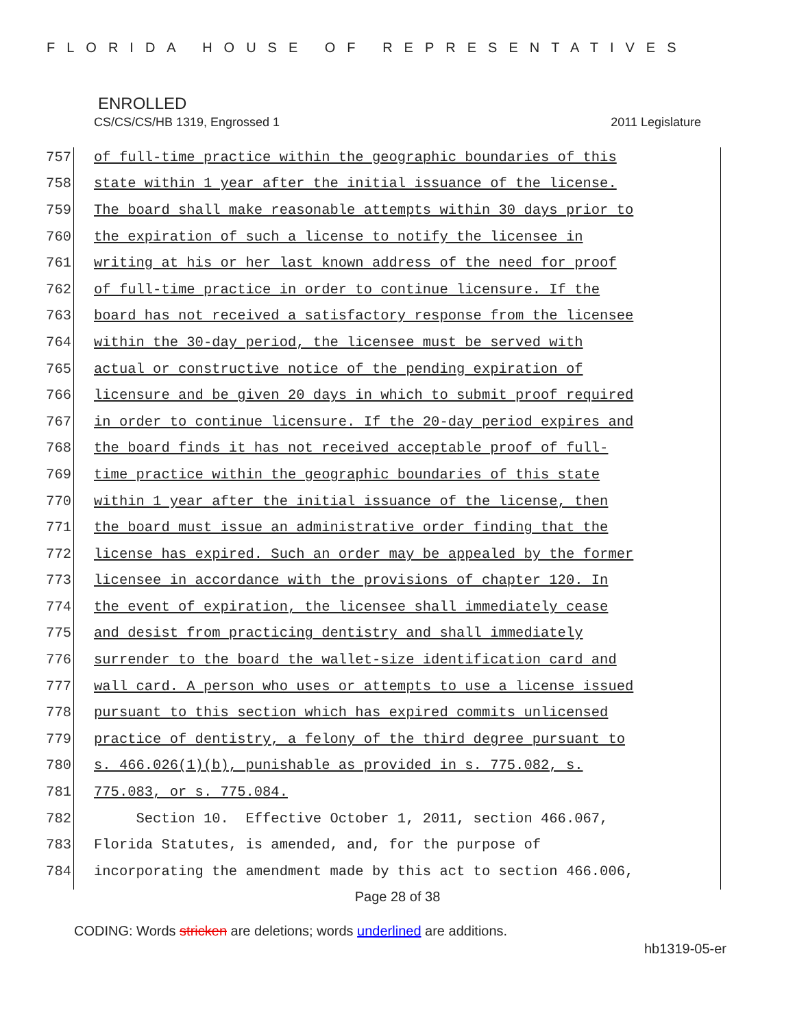FLORIDA HOUSE OF REPRESENTATIVES
ENROLLED
CS/CS/CS/HB 1319, Engrossed 1 2011 Legislature
757 of full-time practice within the geographic boundaries of this
758 state within 1 year after the initial issuance of the license.
759 The board shall make reasonable attempts within 30 days prior to
760 the expiration of such a license to notify the licensee in
761 writing at his or her last known address of the need for proof
762 of full-time practice in order to continue licensure. If the
763 board has not received a satisfactory response from the licensee
764 within the 30-day period, the licensee must be served with
765 actual or constructive notice of the pending expiration of
766 licensure and be given 20 days in which to submit proof required
767 in order to continue licensure. If the 20-day period expires and
768 the board finds it has not received acceptable proof of full-
769 time practice within the geographic boundaries of this state
770 within 1 year after the initial issuance of the license, then
771 the board must issue an administrative order finding that the
772 license has expired. Such an order may be appealed by the former
773 licensee in accordance with the provisions of chapter 120. In
774 the event of expiration, the licensee shall immediately cease
775 and desist from practicing dentistry and shall immediately
776 surrender to the board the wallet-size identification card and
777 wall card. A person who uses or attempts to use a license issued
778 pursuant to this section which has expired commits unlicensed
779 practice of dentistry, a felony of the third degree pursuant to
780 s. 466.026(1)(b), punishable as provided in s. 775.082, s.
781 775.083, or s. 775.084.
782 Section 10. Effective October 1, 2011, section 466.067,
783 Florida Statutes, is amended, and, for the purpose of
784 incorporating the amendment made by this act to section 466.006,
Page 28 of 38
CODING: Words stricken are deletions; words underlined are additions.
hb1319-05-er